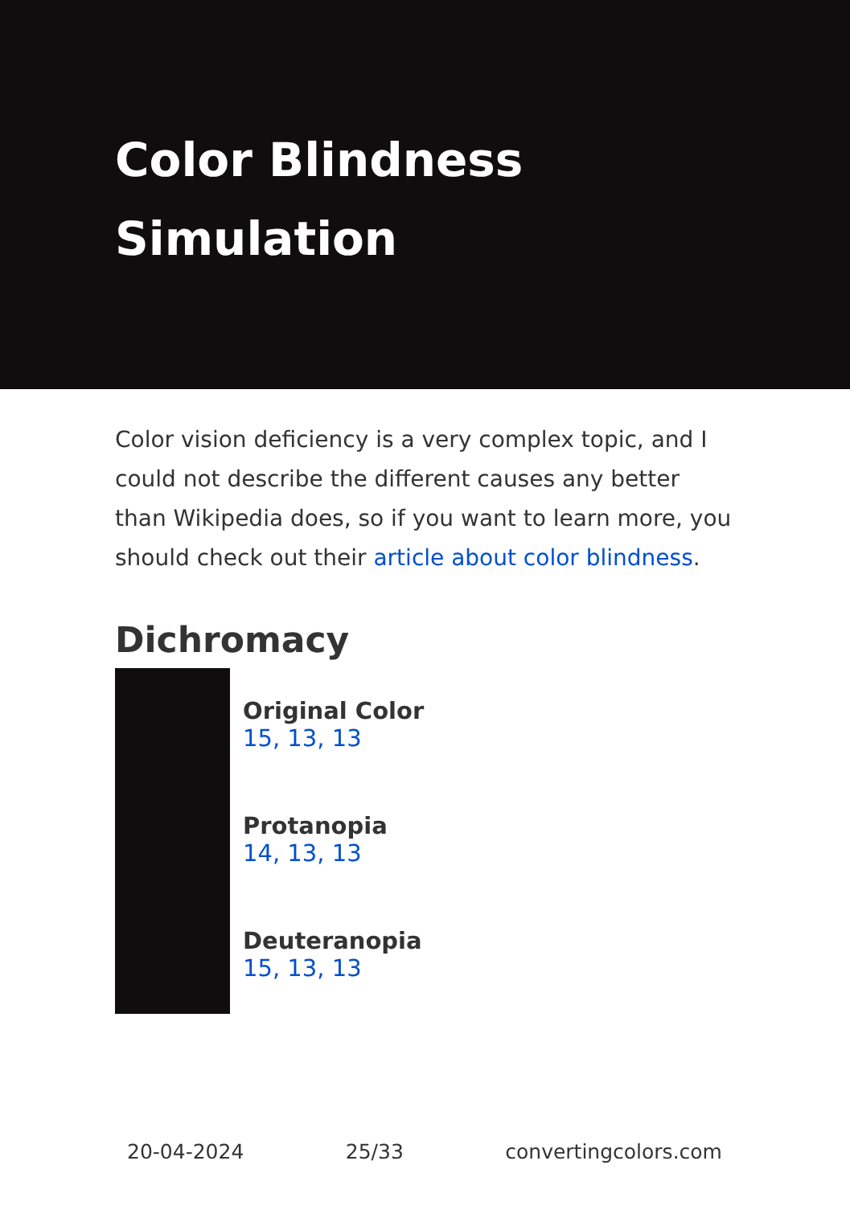Color Blindness Simulation
Color vision deficiency is a very complex topic, and I could not describe the different causes any better than Wikipedia does, so if you want to learn more, you should check out their article about color blindness.
Dichromacy
Original Color
15, 13, 13
Protanopia
14, 13, 13
Deuteranopia
15, 13, 13
20-04-2024 25/33 convertingcolors.com